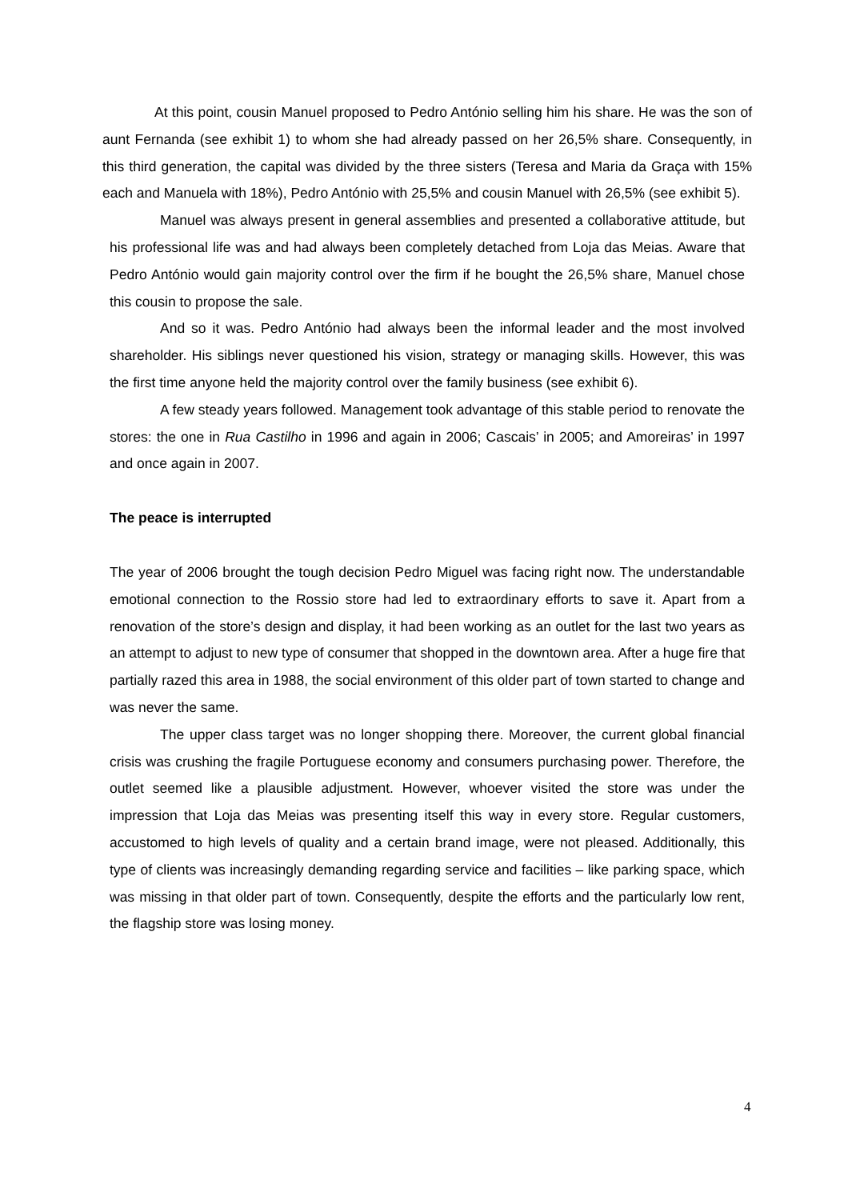At this point, cousin Manuel proposed to Pedro António selling him his share. He was the son of aunt Fernanda (see exhibit 1) to whom she had already passed on her 26,5% share. Consequently, in this third generation, the capital was divided by the three sisters (Teresa and Maria da Graça with 15% each and Manuela with 18%), Pedro António with 25,5% and cousin Manuel with 26,5% (see exhibit 5).
Manuel was always present in general assemblies and presented a collaborative attitude, but his professional life was and had always been completely detached from Loja das Meias. Aware that Pedro António would gain majority control over the firm if he bought the 26,5% share, Manuel chose this cousin to propose the sale.
And so it was. Pedro António had always been the informal leader and the most involved shareholder. His siblings never questioned his vision, strategy or managing skills. However, this was the first time anyone held the majority control over the family business (see exhibit 6).
A few steady years followed. Management took advantage of this stable period to renovate the stores: the one in Rua Castilho in 1996 and again in 2006; Cascais’ in 2005; and Amoreiras’ in 1997 and once again in 2007.
The peace is interrupted
The year of 2006 brought the tough decision Pedro Miguel was facing right now. The understandable emotional connection to the Rossio store had led to extraordinary efforts to save it. Apart from a renovation of the store’s design and display, it had been working as an outlet for the last two years as an attempt to adjust to new type of consumer that shopped in the downtown area. After a huge fire that partially razed this area in 1988, the social environment of this older part of town started to change and was never the same.
The upper class target was no longer shopping there. Moreover, the current global financial crisis was crushing the fragile Portuguese economy and consumers purchasing power. Therefore, the outlet seemed like a plausible adjustment. However, whoever visited the store was under the impression that Loja das Meias was presenting itself this way in every store. Regular customers, accustomed to high levels of quality and a certain brand image, were not pleased. Additionally, this type of clients was increasingly demanding regarding service and facilities – like parking space, which was missing in that older part of town. Consequently, despite the efforts and the particularly low rent, the flagship store was losing money.
4